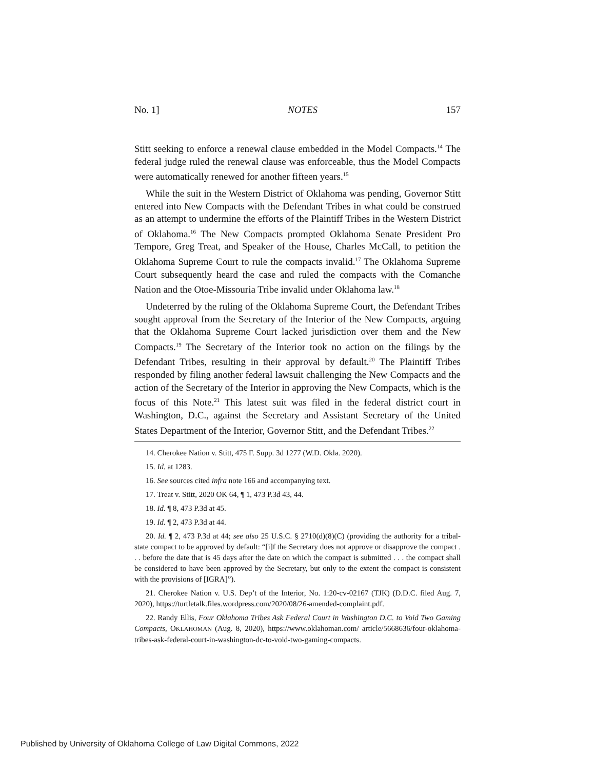No. 1] NOTES 157
Stitt seeking to enforce a renewal clause embedded in the Model Compacts.<sup>14</sup> The federal judge ruled the renewal clause was enforceable, thus the Model Compacts were automatically renewed for another fifteen years.<sup>15</sup>
While the suit in the Western District of Oklahoma was pending, Governor Stitt entered into New Compacts with the Defendant Tribes in what could be construed as an attempt to undermine the efforts of the Plaintiff Tribes in the Western District of Oklahoma.<sup>16</sup> The New Compacts prompted Oklahoma Senate President Pro Tempore, Greg Treat, and Speaker of the House, Charles McCall, to petition the Oklahoma Supreme Court to rule the compacts invalid.<sup>17</sup> The Oklahoma Supreme Court subsequently heard the case and ruled the compacts with the Comanche Nation and the Otoe-Missouria Tribe invalid under Oklahoma law.<sup>18</sup>
Undeterred by the ruling of the Oklahoma Supreme Court, the Defendant Tribes sought approval from the Secretary of the Interior of the New Compacts, arguing that the Oklahoma Supreme Court lacked jurisdiction over them and the New Compacts.<sup>19</sup> The Secretary of the Interior took no action on the filings by the Defendant Tribes, resulting in their approval by default.<sup>20</sup> The Plaintiff Tribes responded by filing another federal lawsuit challenging the New Compacts and the action of the Secretary of the Interior in approving the New Compacts, which is the focus of this Note.<sup>21</sup> This latest suit was filed in the federal district court in Washington, D.C., against the Secretary and Assistant Secretary of the United States Department of the Interior, Governor Stitt, and the Defendant Tribes.<sup>22</sup>
14. Cherokee Nation v. Stitt, 475 F. Supp. 3d 1277 (W.D. Okla. 2020).
15. Id. at 1283.
16. See sources cited infra note 166 and accompanying text.
17. Treat v. Stitt, 2020 OK 64, ¶ 1, 473 P.3d 43, 44.
18. Id. ¶ 8, 473 P.3d at 45.
19. Id. ¶ 2, 473 P.3d at 44.
20. Id. ¶ 2, 473 P.3d at 44; see also 25 U.S.C. § 2710(d)(8)(C) (providing the authority for a tribal-state compact to be approved by default: “[i]f the Secretary does not approve or disapprove the compact . . . before the date that is 45 days after the date on which the compact is submitted . . . the compact shall be considered to have been approved by the Secretary, but only to the extent the compact is consistent with the provisions of [IGRA]”).
21. Cherokee Nation v. U.S. Dep’t of the Interior, No. 1:20-cv-02167 (TJK) (D.D.C. filed Aug. 7, 2020), https://turtletalk.files.wordpress.com/2020/08/26-amended-complaint.pdf.
22. Randy Ellis, Four Oklahoma Tribes Ask Federal Court in Washington D.C. to Void Two Gaming Compacts, OKLAHOMAN (Aug. 8, 2020), https://www.oklahoman.com/ article/5668636/four-oklahoma-tribes-ask-federal-court-in-washington-dc-to-void-two-gaming-compacts.
Published by University of Oklahoma College of Law Digital Commons, 2022